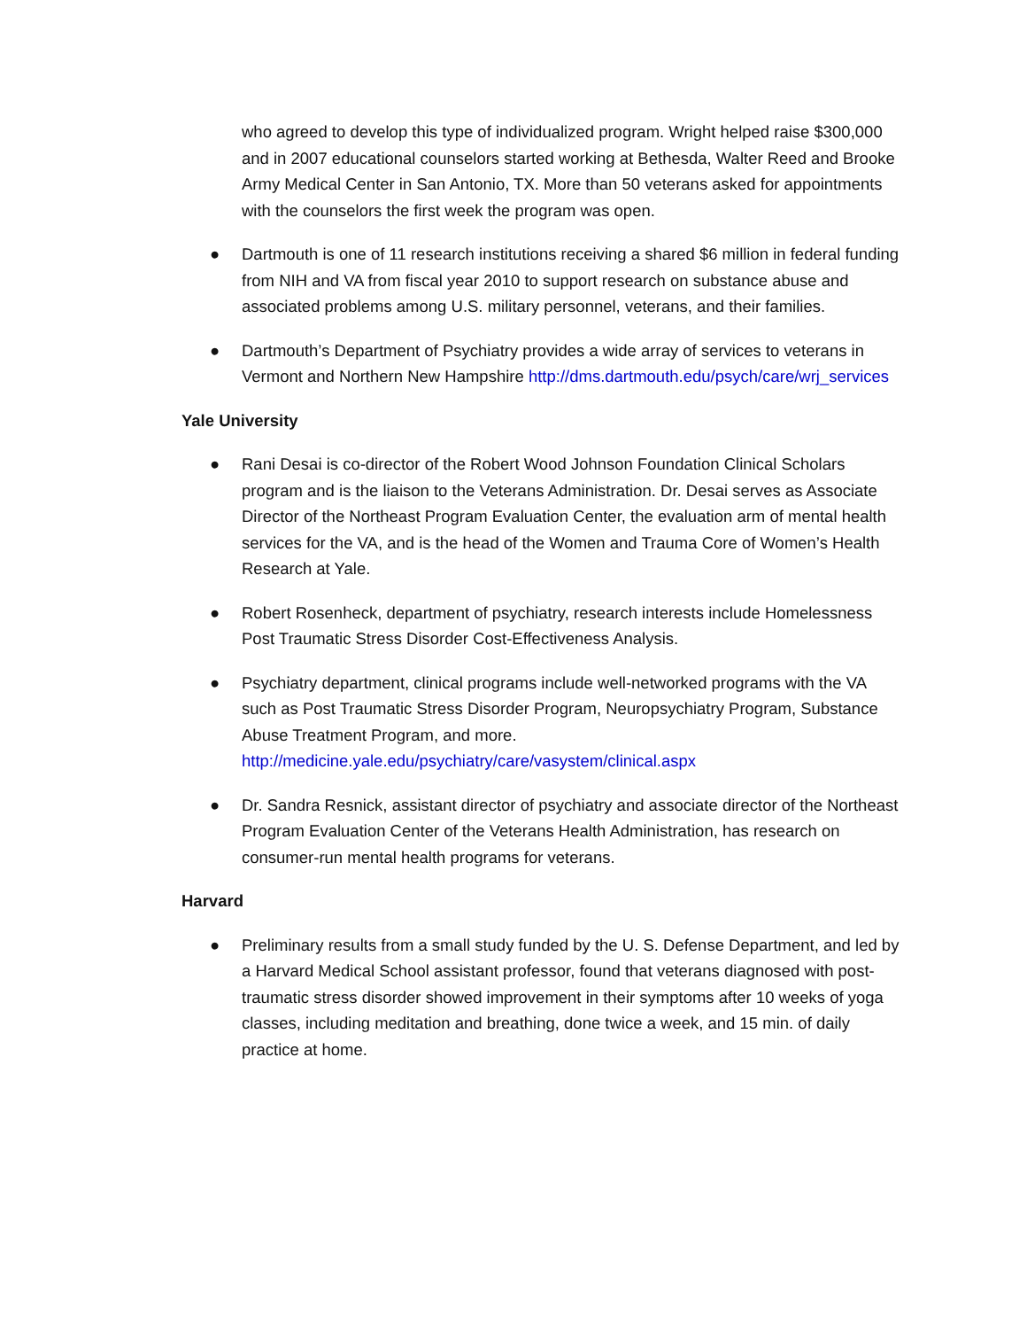who agreed to develop this type of individualized program. Wright helped raise $300,000 and in 2007 educational counselors started working at Bethesda, Walter Reed and Brooke Army Medical Center in San Antonio, TX. More than 50 veterans asked for appointments with the counselors the first week the program was open.
● Dartmouth is one of 11 research institutions receiving a shared $6 million in federal funding from NIH and VA from fiscal year 2010 to support research on substance abuse and associated problems among U.S. military personnel, veterans, and their families.
● Dartmouth’s Department of Psychiatry provides a wide array of services to veterans in Vermont and Northern New Hampshire http://dms.dartmouth.edu/psych/care/wrj_services
Yale University
● Rani Desai is co-director of the Robert Wood Johnson Foundation Clinical Scholars program and is the liaison to the Veterans Administration. Dr. Desai serves as Associate Director of the Northeast Program Evaluation Center, the evaluation arm of mental health services for the VA, and is the head of the Women and Trauma Core of Women’s Health Research at Yale.
● Robert Rosenheck, department of psychiatry, research interests include Homelessness Post Traumatic Stress Disorder Cost-Effectiveness Analysis.
● Psychiatry department, clinical programs include well-networked programs with the VA such as Post Traumatic Stress Disorder Program, Neuropsychiatry Program, Substance Abuse Treatment Program, and more. http://medicine.yale.edu/psychiatry/care/vasystem/clinical.aspx
● Dr. Sandra Resnick, assistant director of psychiatry and associate director of the Northeast Program Evaluation Center of the Veterans Health Administration, has research on consumer-run mental health programs for veterans.
Harvard
● Preliminary results from a small study funded by the U. S. Defense Department, and led by a Harvard Medical School assistant professor, found that veterans diagnosed with post-traumatic stress disorder showed improvement in their symptoms after 10 weeks of yoga classes, including meditation and breathing, done twice a week, and 15 min. of daily practice at home.